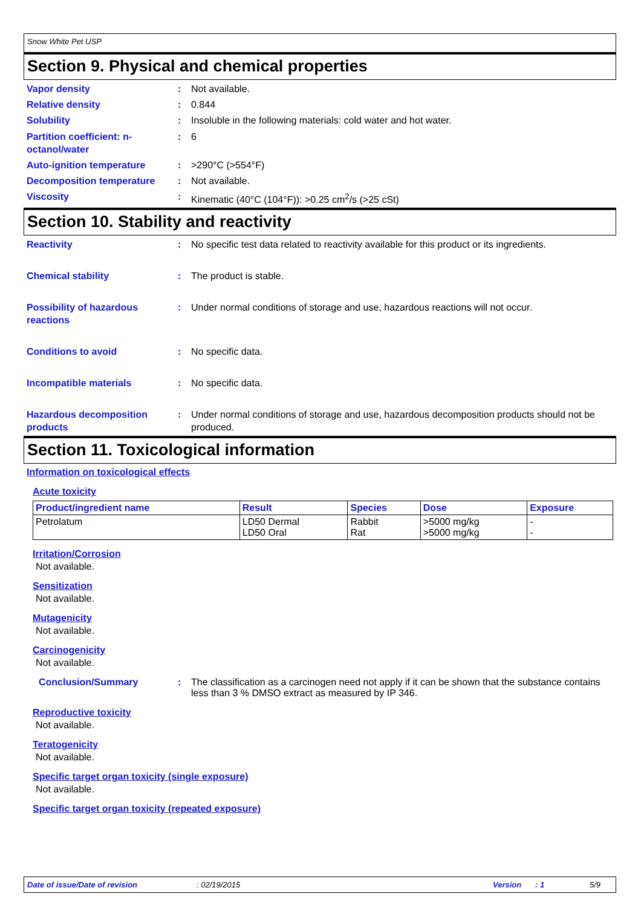Snow White Pet USP
Section 9. Physical and chemical properties
Vapor density : Not available.
Relative density : 0.844
Solubility : Insoluble in the following materials: cold water and hot water.
Partition coefficient: n-octanol/water
: 6
Auto-ignition temperature : >290°C (>554°F)
Decomposition temperature : Not available.
Viscosity : Kinematic (40°C (104°F)): >0.25 cm<sup>2</sup>/s (>25 cSt)
Section 10. Stability and reactivity
Reactivity : No specific test data related to reactivity available for this product or its ingredients.
Chemical stability : The product is stable.
Possibility of hazardous reactions
: Under normal conditions of storage and use, hazardous reactions will not occur.
Conditions to avoid : No specific data.
Incompatible materials : No specific data.
Hazardous decomposition products
: Under normal conditions of storage and use, hazardous decomposition products should not be produced.
Section 11. Toxicological information
Information on toxicological effects
Acute toxicity
| Product/ingredient name | Result | Species | Dose | Exposure |
| --- | --- | --- | --- | --- |
| Petrolatum | LD50 Dermal LD50 Oral | Rabbit Rat | >5000 mg/kg >5000 mg/kg | - - |
Irritation/Corrosion
Not available.
Sensitization
Not available.
Mutagenicity
Not available.
Carcinogenicity
Not available.
Conclusion/Summary : The classification as a carcinogen need not apply if it can be shown that the substance contains less than 3 % DMSO extract as measured by IP 346.
Reproductive toxicity
Not available.
Teratogenicity
Not available.
Specific target organ toxicity (single exposure)
Not available.
Specific target organ toxicity (repeated exposure)
Date of issue/Date of revision: 02/19/2015 Version: 1 5/9